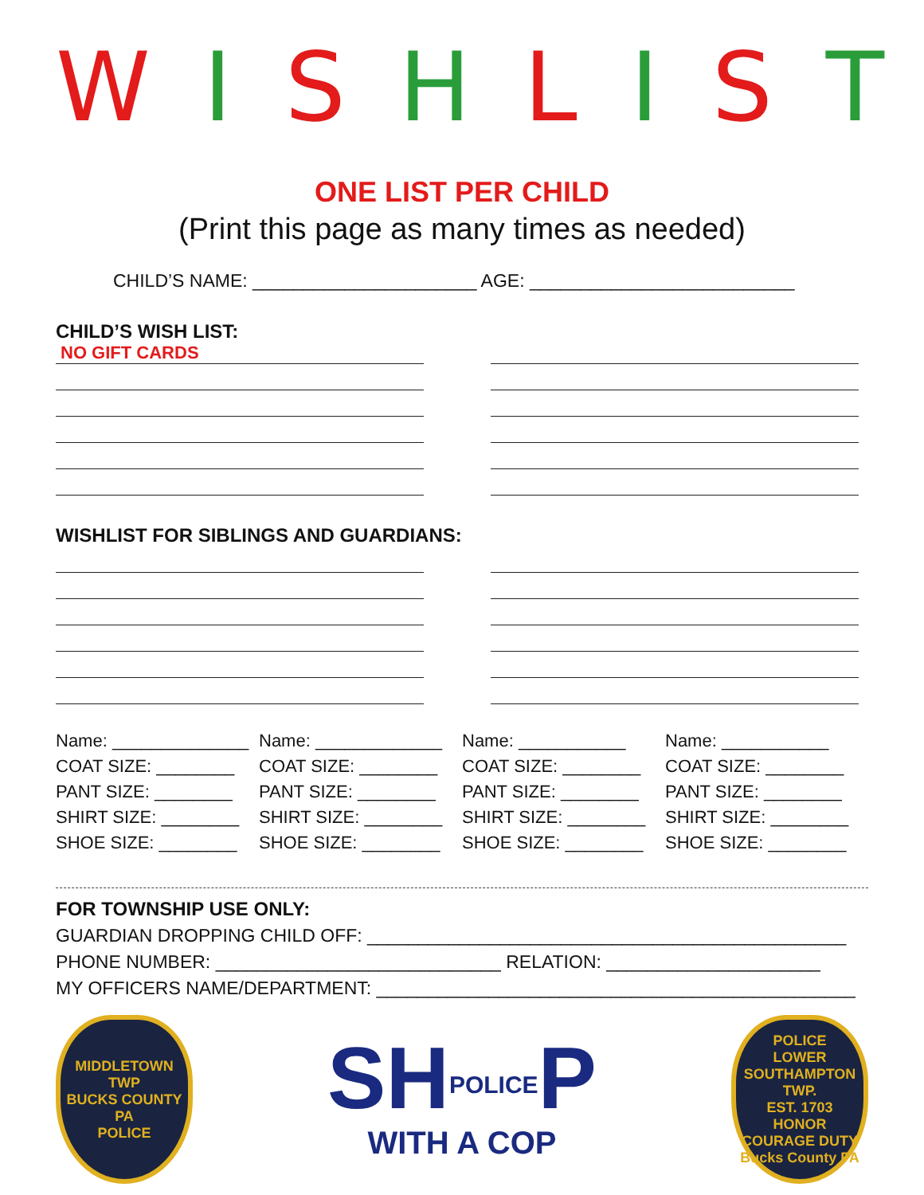W I S H L I S T
ONE LIST PER CHILD
(Print this page as many times as needed)
CHILD’S NAME: ______________________ AGE: __________________________
CHILD’S WISH LIST:
NO GIFT CARDS
WISHLIST FOR SIBLINGS AND GUARDIANS:
Name: ______________
COAT SIZE: ________
PANT SIZE: ________
SHIRT SIZE: ________
SHOE SIZE: ________
Name: _____________
COAT SIZE: ________
PANT SIZE: ________
SHIRT SIZE: ________
SHOE SIZE: ________
Name: ___________
COAT SIZE: ________
PANT SIZE: ________
SHIRT SIZE: ________
SHOE SIZE: ________
Name: ___________
COAT SIZE: ________
PANT SIZE: ________
SHIRT SIZE: ________
SHOE SIZE: ________
FOR TOWNSHIP USE ONLY:
GUARDIAN DROPPING CHILD OFF: _______________________________________________
PHONE NUMBER: ____________________________ RELATION: _____________________
MY OFFICERS NAME/DEPARTMENT: _______________________________________________
MIDDLETOWN TWP
BUCKS COUNTY
PA
POLICE
SHPOLICEP
WITH A COP
POLICE
LOWER SOUTHAMPTON TWP.
EST. 1703
HONOR COURAGE DUTY
Bucks County PA